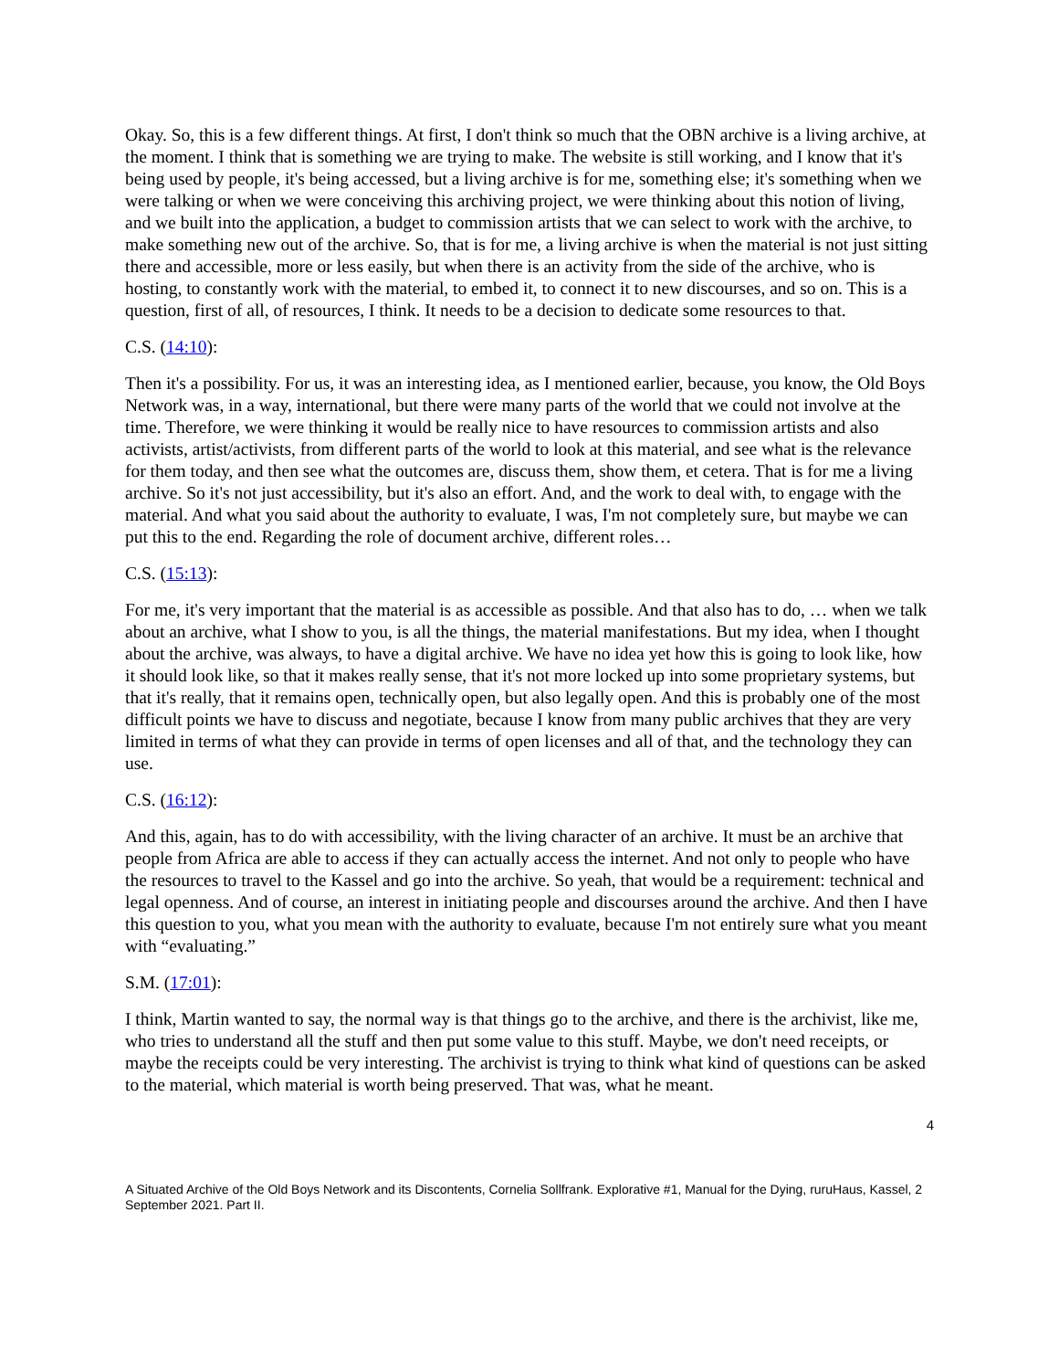Okay. So, this is a few different things. At first, I don't think so much that the OBN archive is a living archive, at the moment. I think that is something we are trying to make. The website is still working, and I know that it's being used by people, it's being accessed, but a living archive is for me, something else; it's something when we were talking or when we were conceiving this archiving project, we were thinking about this notion of living, and we built into the application, a budget to commission artists that we can select to work with the archive, to make something new out of the archive. So, that is for me, a living archive is when the material is not just sitting there and accessible, more or less easily, but when there is an activity from the side of the archive, who is hosting, to constantly work with the material, to embed it, to connect it to new discourses, and so on. This is a question, first of all, of resources, I think. It needs to be a decision to dedicate some resources to that.
C.S. (14:10):
Then it's a possibility. For us, it was an interesting idea, as I mentioned earlier, because, you know, the Old Boys Network was, in a way, international, but there were many parts of the world that we could not involve at the time. Therefore, we were thinking it would be really nice to have resources to commission artists and also activists, artist/activists, from different parts of the world to look at this material, and see what is the relevance for them today, and then see what the outcomes are, discuss them, show them, et cetera. That is for me a living archive. So it's not just accessibility, but it's also an effort. And, and the work to deal with, to engage with the material. And what you said about the authority to evaluate, I was, I'm not completely sure, but maybe we can put this to the end. Regarding the role of document archive, different roles…
C.S. (15:13):
For me, it's very important that the material is as accessible as possible. And that also has to do, … when we talk about an archive, what I show to you, is all the things, the material manifestations. But my idea, when I thought about the archive, was always, to have a digital archive. We have no idea yet how this is going to look like, how it should look like, so that it makes really sense, that it's not more locked up into some proprietary systems, but that it's really, that it remains open, technically open, but also legally open. And this is probably one of the most difficult points we have to discuss and negotiate, because I know from many public archives that they are very limited in terms of what they can provide in terms of open licenses and all of that, and the technology they can use.
C.S. (16:12):
And this, again, has to do with accessibility, with the living character of an archive. It must be an archive that people from Africa are able to access if they can actually access the internet. And not only to people who have the resources to travel to the Kassel and go into the archive. So yeah, that would be a requirement: technical and legal openness. And of course, an interest in initiating people and discourses around the archive. And then I have this question to you, what you mean with the authority to evaluate, because I'm not entirely sure what you meant with “evaluating.”
S.M. (17:01):
I think, Martin wanted to say, the normal way is that things go to the archive, and there is the archivist, like me, who tries to understand all the stuff and then put some value to this stuff. Maybe, we don't need receipts, or maybe the receipts could be very interesting. The archivist is trying to think what kind of questions can be asked to the material, which material is worth being preserved. That was, what he meant.
4
A Situated Archive of the Old Boys Network and its Discontents, Cornelia Sollfrank. Explorative #1, Manual for the Dying, ruruHaus, Kassel, 2 September 2021. Part II.